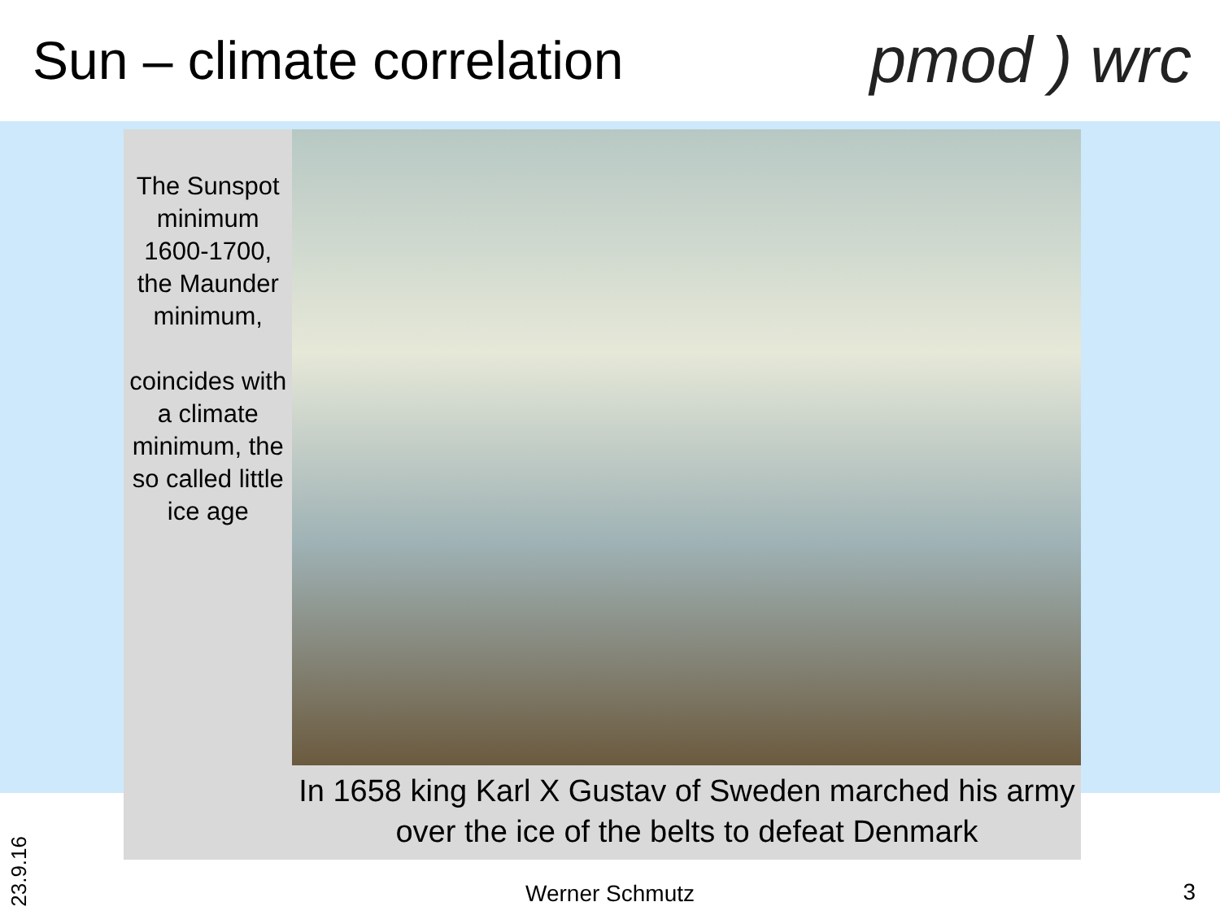Sun – climate correlation
pmod ) wrc
The Sunspot minimum 1600-1700, the Maunder minimum,
coincides with a climate minimum, the so called little ice age
In 1658 king Karl X Gustav of Sweden marched his army over the ice of the belts to defeat Denmark
23.9.16
Werner Schmutz 3